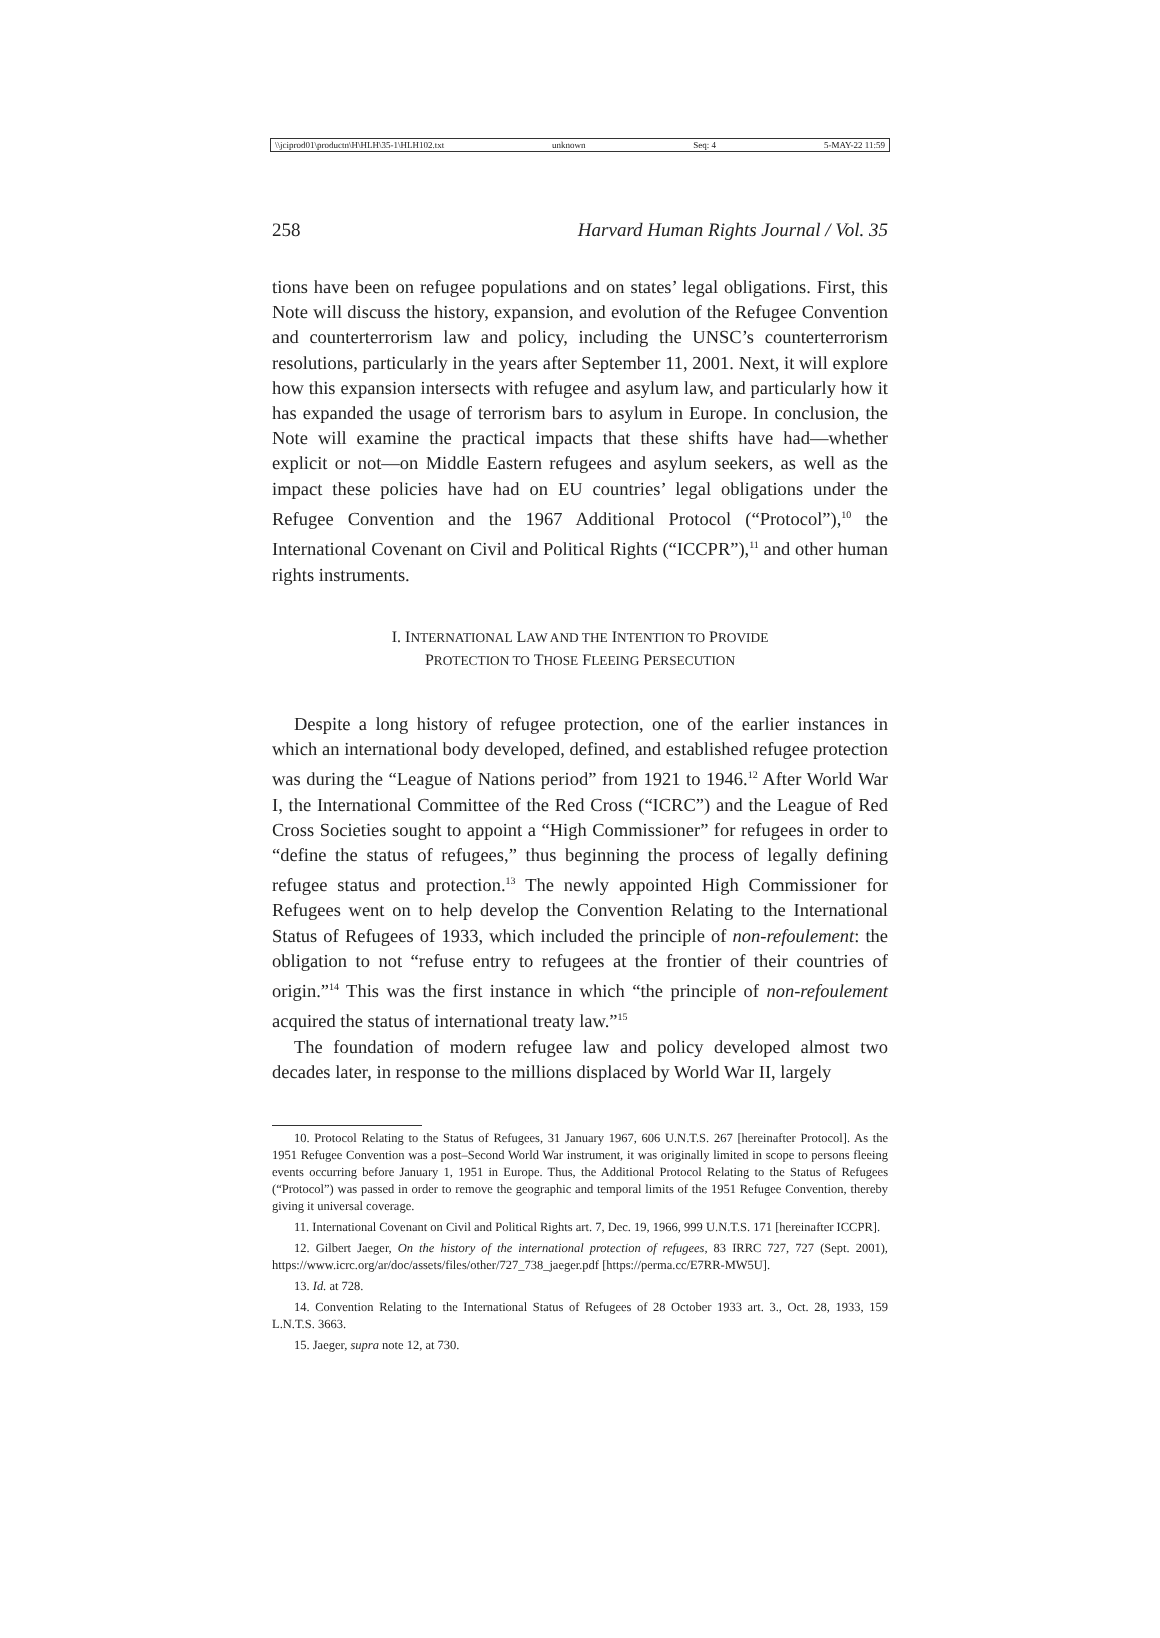\\jciprod01\productn\H\HLH\35-1\HLH102.txt unknown Seq: 4 5-MAY-22 11:59
258 Harvard Human Rights Journal / Vol. 35
tions have been on refugee populations and on states’ legal obligations. First, this Note will discuss the history, expansion, and evolution of the Refugee Convention and counterterrorism law and policy, including the UNSC’s counterterrorism resolutions, particularly in the years after September 11, 2001. Next, it will explore how this expansion intersects with refugee and asylum law, and particularly how it has expanded the usage of terrorism bars to asylum in Europe. In conclusion, the Note will examine the practical impacts that these shifts have had—whether explicit or not—on Middle Eastern refugees and asylum seekers, as well as the impact these policies have had on EU countries’ legal obligations under the Refugee Convention and the 1967 Additional Protocol (“Protocol”),<sup>10</sup> the International Covenant on Civil and Political Rights (“ICCPR”),<sup>11</sup> and other human rights instruments.
I. INTERNATIONAL LAW AND THE INTENTION TO PROVIDE
PROTECTION TO THOSE FLEEING PERSECUTION
Despite a long history of refugee protection, one of the earlier instances in which an international body developed, defined, and established refugee protection was during the “League of Nations period” from 1921 to 1946.<sup>12</sup> After World War I, the International Committee of the Red Cross (“ICRC”) and the League of Red Cross Societies sought to appoint a “High Commissioner” for refugees in order to “define the status of refugees,” thus beginning the process of legally defining refugee status and protection.<sup>13</sup> The newly appointed High Commissioner for Refugees went on to help develop the Convention Relating to the International Status of Refugees of 1933, which included the principle of non-refoulement: the obligation to not “refuse entry to refugees at the frontier of their countries of origin.”<sup>14</sup> This was the first instance in which “the principle of non-refoulement acquired the status of international treaty law.”<sup>15</sup>
The foundation of modern refugee law and policy developed almost two decades later, in response to the millions displaced by World War II, largely
10. Protocol Relating to the Status of Refugees, 31 January 1967, 606 U.N.T.S. 267 [hereinafter Protocol]. As the 1951 Refugee Convention was a post–Second World War instrument, it was originally limited in scope to persons fleeing events occurring before January 1, 1951 in Europe. Thus, the Additional Protocol Relating to the Status of Refugees (“Protocol”) was passed in order to remove the geographic and temporal limits of the 1951 Refugee Convention, thereby giving it universal coverage.
11. International Covenant on Civil and Political Rights art. 7, Dec. 19, 1966, 999 U.N.T.S. 171 [hereinafter ICCPR].
12. Gilbert Jaeger, On the history of the international protection of refugees, 83 IRRC 727, 727 (Sept. 2001), https://www.icrc.org/ar/doc/assets/files/other/727_738_jaeger.pdf [https://perma.cc/E7RR-MW5U].
13. Id. at 728.
14. Convention Relating to the International Status of Refugees of 28 October 1933 art. 3., Oct. 28, 1933, 159 L.N.T.S. 3663.
15. Jaeger, supra note 12, at 730.